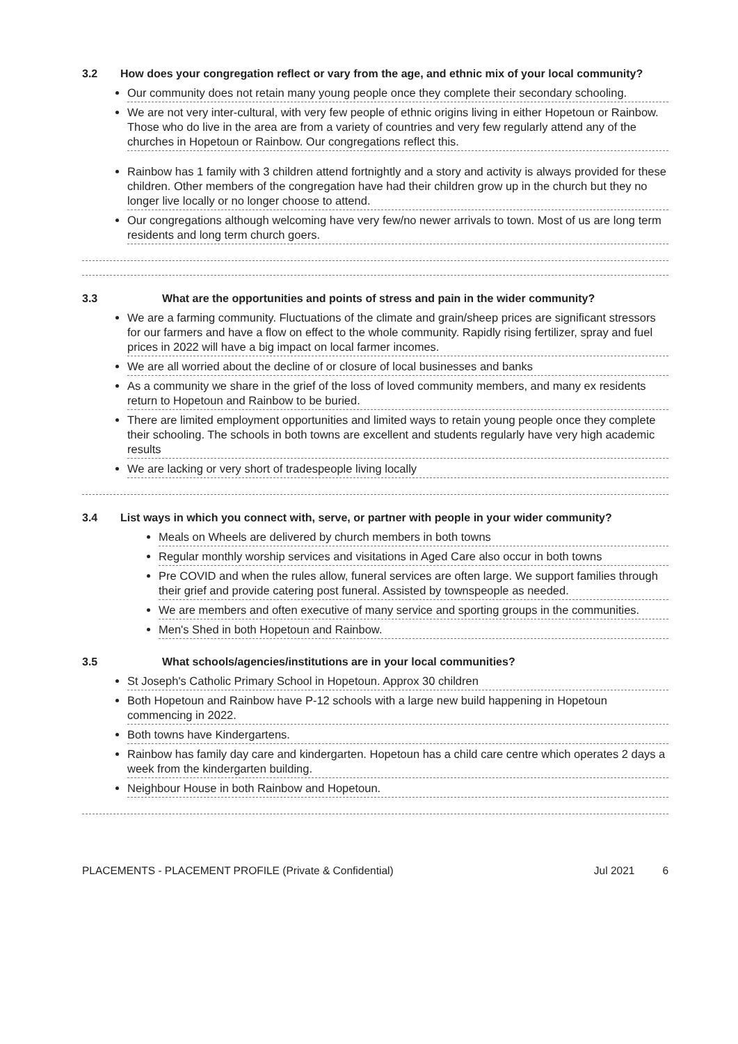3.2 How does your congregation reflect or vary from the age, and ethnic mix of your local community?
Our community does not retain many young people once they complete their secondary schooling.
We are not very inter-cultural, with very few people of ethnic origins living in either Hopetoun or Rainbow. Those who do live in the area are from a variety of countries and very few regularly attend any of the churches in Hopetoun or Rainbow. Our congregations reflect this.
Rainbow has 1 family with 3 children attend fortnightly and a story and activity is always provided for these children. Other members of the congregation have had their children grow up in the church but they no longer live locally or no longer choose to attend.
Our congregations although welcoming have very few/no newer arrivals to town. Most of us are long term residents and long term church goers.
3.3 What are the opportunities and points of stress and pain in the wider community?
We are a farming community. Fluctuations of the climate and grain/sheep prices are significant stressors for our farmers and have a flow on effect to the whole community. Rapidly rising fertilizer, spray and fuel prices in 2022 will have a big impact on local farmer incomes.
We are all worried about the decline of or closure of local businesses and banks
As a community we share in the grief of the loss of loved community members, and many ex residents return to Hopetoun and Rainbow to be buried.
There are limited employment opportunities and limited ways to retain young people once they complete their schooling. The schools in both towns are excellent and students regularly have very high academic results
We are lacking or very short of tradespeople living locally
3.4 List ways in which you connect with, serve, or partner with people in your wider community?
Meals on Wheels are delivered by church members in both towns
Regular monthly worship services and visitations in Aged Care also occur in both towns
Pre COVID and when the rules allow, funeral services are often large. We support families through their grief and provide catering post funeral. Assisted by townspeople as needed.
We are members and often executive of many service and sporting groups in the communities.
Men's Shed in both Hopetoun and Rainbow.
3.5 What schools/agencies/institutions are in your local communities?
St Joseph's Catholic Primary School in Hopetoun. Approx 30 children
Both Hopetoun and Rainbow have P-12 schools with a large new build happening in Hopetoun commencing in 2022.
Both towns have Kindergartens.
Rainbow has family day care and kindergarten. Hopetoun has a child care centre which operates 2 days a week from the kindergarten building.
Neighbour House in both Rainbow and Hopetoun.
PLACEMENTS - PLACEMENT PROFILE (Private & Confidential) Jul 2021 6